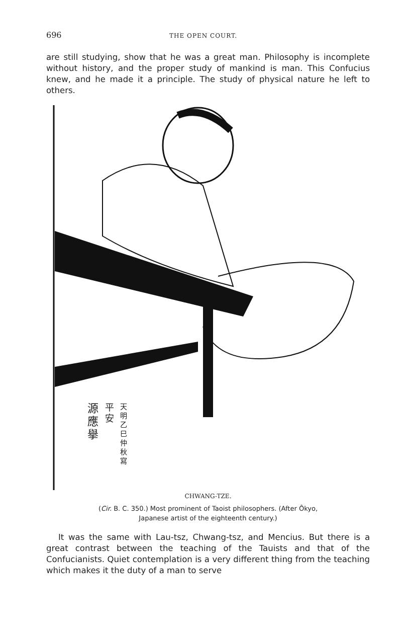696 THE OPEN COURT.
are still studying, show that he was a great man. Philosophy is incomplete without history, and the proper study of mankind is man. This Confucius knew, and he made it a principle. The study of physical nature he left to others.
源應擧
平安
天明乙巳仲秋寫
CHWANG-TZE.
(Cir. B. C. 350.) Most prominent of Taoist philosophers. (After Ôkyo,
Japanese artist of the eighteenth century.)
It was the same with Lau-tsz, Chwang-tsz, and Mencius. But there is a great contrast between the teaching of the Tauists and that of the Confucianists. Quiet contemplation is a very different thing from the teaching which makes it the duty of a man to serve